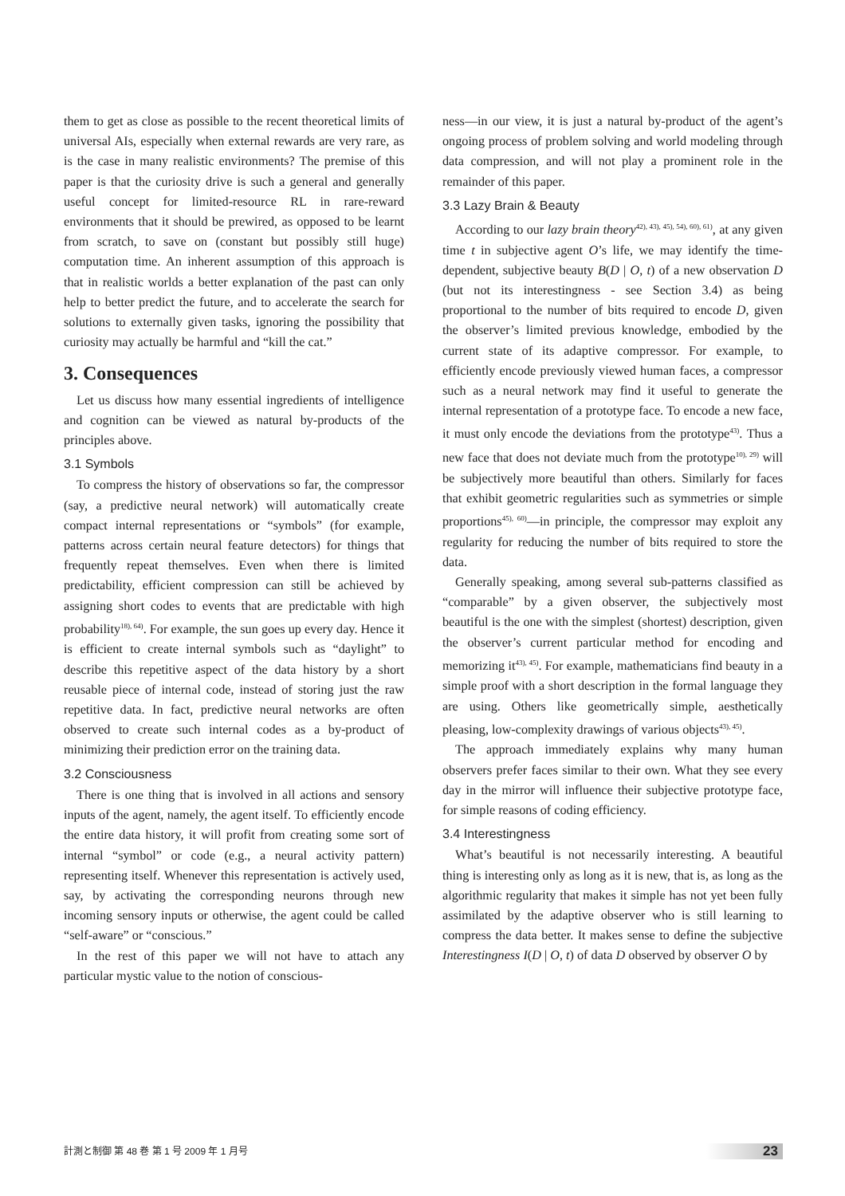them to get as close as possible to the recent theoretical limits of universal AIs, especially when external rewards are very rare, as is the case in many realistic environments? The premise of this paper is that the curiosity drive is such a general and generally useful concept for limited-resource RL in rare-reward environments that it should be prewired, as opposed to be learnt from scratch, to save on (constant but possibly still huge) computation time. An inherent assumption of this approach is that in realistic worlds a better explanation of the past can only help to better predict the future, and to accelerate the search for solutions to externally given tasks, ignoring the possibility that curiosity may actually be harmful and “kill the cat.”
3. Consequences
Let us discuss how many essential ingredients of intelligence and cognition can be viewed as natural by-products of the principles above.
3.1 Symbols
To compress the history of observations so far, the compressor (say, a predictive neural network) will automatically create compact internal representations or “symbols” (for example, patterns across certain neural feature detectors) for things that frequently repeat themselves. Even when there is limited predictability, efficient compression can still be achieved by assigning short codes to events that are predictable with high probability<sup>18), 64)</sup>. For example, the sun goes up every day. Hence it is efficient to create internal symbols such as “daylight” to describe this repetitive aspect of the data history by a short reusable piece of internal code, instead of storing just the raw repetitive data. In fact, predictive neural networks are often observed to create such internal codes as a by-product of minimizing their prediction error on the training data.
3.2 Consciousness
There is one thing that is involved in all actions and sensory inputs of the agent, namely, the agent itself. To efficiently encode the entire data history, it will profit from creating some sort of internal “symbol” or code (e.g., a neural activity pattern) representing itself. Whenever this representation is actively used, say, by activating the corresponding neurons through new incoming sensory inputs or otherwise, the agent could be called “self-aware” or “conscious.”
In the rest of this paper we will not have to attach any particular mystic value to the notion of conscious-
ness—in our view, it is just a natural by-product of the agent’s ongoing process of problem solving and world modeling through data compression, and will not play a prominent role in the remainder of this paper.
3.3 Lazy Brain & Beauty
According to our lazy brain theory<sup>42), 43), 45), 54), 60), 61)</sup>, at any given time t in subjective agent O’s life, we may identify the time-dependent, subjective beauty B(D | O, t) of a new observation D (but not its interestingness - see Section 3.4) as being proportional to the number of bits required to encode D, given the observer’s limited previous knowledge, embodied by the current state of its adaptive compressor. For example, to efficiently encode previously viewed human faces, a compressor such as a neural network may find it useful to generate the internal representation of a prototype face. To encode a new face, it must only encode the deviations from the prototype<sup>43)</sup>. Thus a new face that does not deviate much from the prototype<sup>10), 29)</sup> will be subjectively more beautiful than others. Similarly for faces that exhibit geometric regularities such as symmetries or simple proportions<sup>45), 60)</sup>—in principle, the compressor may exploit any regularity for reducing the number of bits required to store the data.
Generally speaking, among several sub-patterns classified as “comparable” by a given observer, the subjectively most beautiful is the one with the simplest (shortest) description, given the observer’s current particular method for encoding and memorizing it<sup>43), 45)</sup>. For example, mathematicians find beauty in a simple proof with a short description in the formal language they are using. Others like geometrically simple, aesthetically pleasing, low-complexity drawings of various objects<sup>43), 45)</sup>.
The approach immediately explains why many human observers prefer faces similar to their own. What they see every day in the mirror will influence their subjective prototype face, for simple reasons of coding efficiency.
3.4 Interestingness
What’s beautiful is not necessarily interesting. A beautiful thing is interesting only as long as it is new, that is, as long as the algorithmic regularity that makes it simple has not yet been fully assimilated by the adaptive observer who is still learning to compress the data better. It makes sense to define the subjective Interestingness I(D | O, t) of data D observed by observer O by
計測と制御 第 48 巻 第 1 号 2009 年 1 月号 23